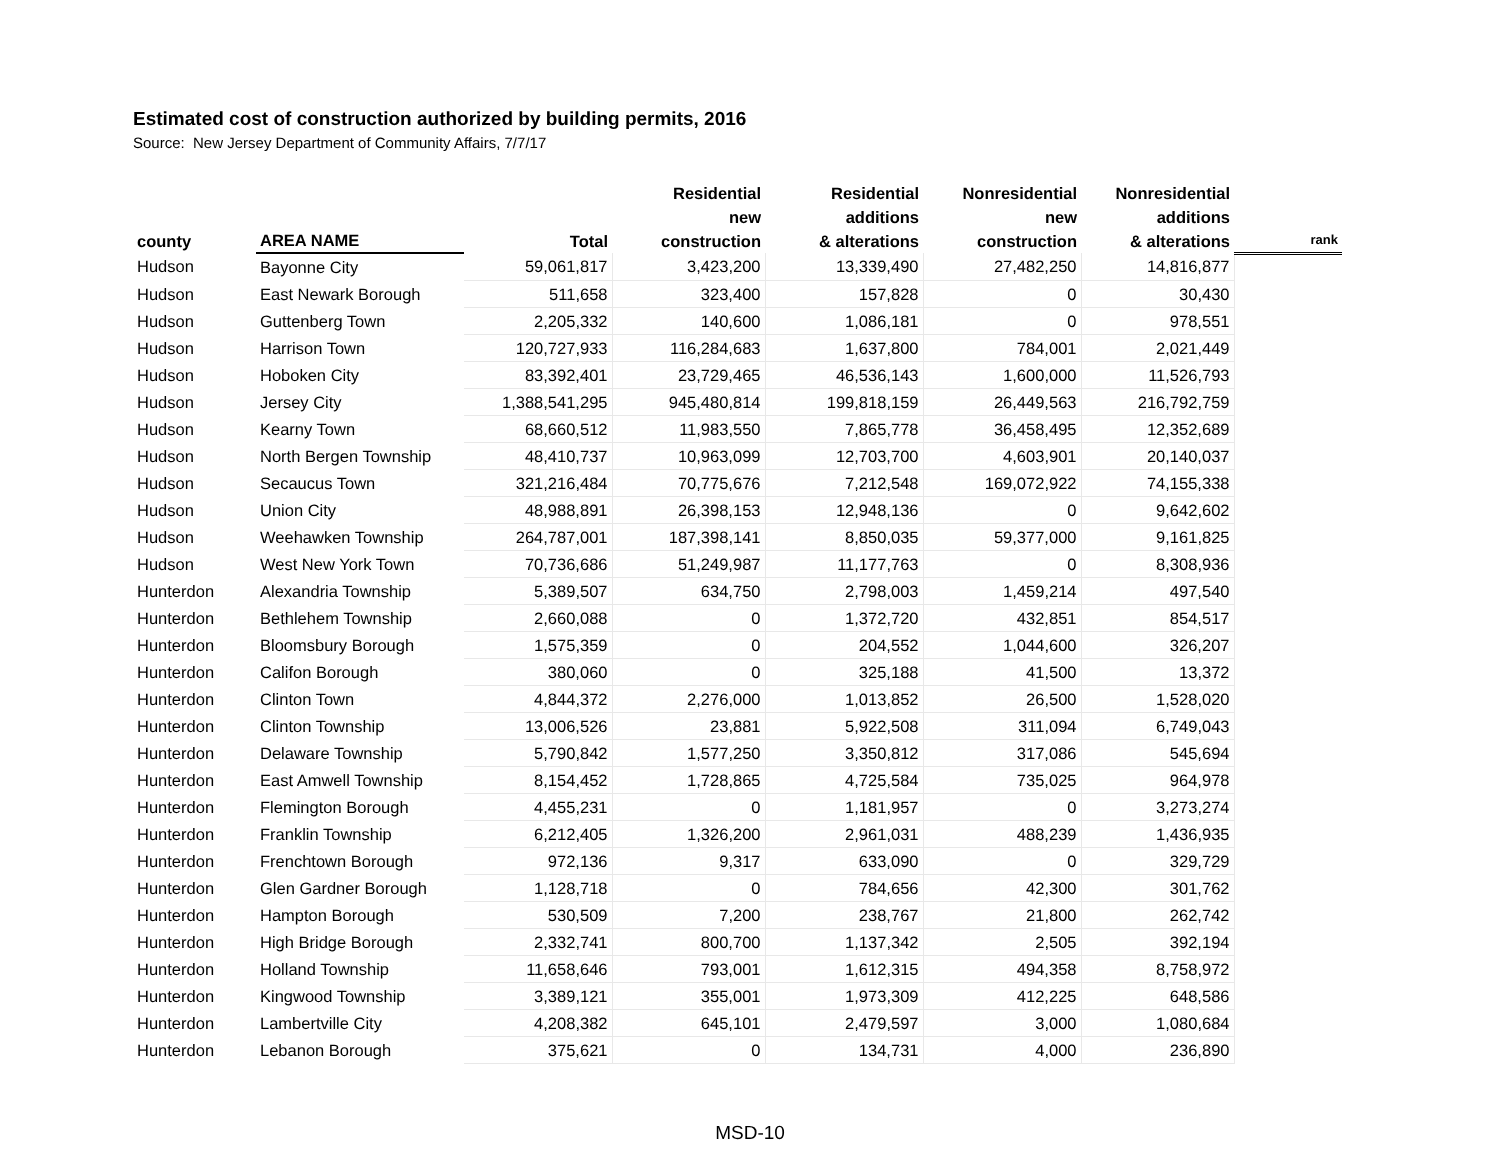Estimated cost of construction authorized by building permits, 2016
Source: New Jersey Department of Community Affairs, 7/7/17
| county | AREA NAME | Total | Residential new construction | Residential additions & alterations | Nonresidential new construction | Nonresidential additions & alterations | rank |
| --- | --- | --- | --- | --- | --- | --- | --- |
| Hudson | Bayonne City | 59,061,817 | 3,423,200 | 13,339,490 | 27,482,250 | 14,816,877 | |
| Hudson | East Newark Borough | 511,658 | 323,400 | 157,828 | 0 | 30,430 | |
| Hudson | Guttenberg Town | 2,205,332 | 140,600 | 1,086,181 | 0 | 978,551 | |
| Hudson | Harrison Town | 120,727,933 | 116,284,683 | 1,637,800 | 784,001 | 2,021,449 | |
| Hudson | Hoboken City | 83,392,401 | 23,729,465 | 46,536,143 | 1,600,000 | 11,526,793 | |
| Hudson | Jersey City | 1,388,541,295 | 945,480,814 | 199,818,159 | 26,449,563 | 216,792,759 | |
| Hudson | Kearny Town | 68,660,512 | 11,983,550 | 7,865,778 | 36,458,495 | 12,352,689 | |
| Hudson | North Bergen Township | 48,410,737 | 10,963,099 | 12,703,700 | 4,603,901 | 20,140,037 | |
| Hudson | Secaucus Town | 321,216,484 | 70,775,676 | 7,212,548 | 169,072,922 | 74,155,338 | |
| Hudson | Union City | 48,988,891 | 26,398,153 | 12,948,136 | 0 | 9,642,602 | |
| Hudson | Weehawken Township | 264,787,001 | 187,398,141 | 8,850,035 | 59,377,000 | 9,161,825 | |
| Hudson | West New York Town | 70,736,686 | 51,249,987 | 11,177,763 | 0 | 8,308,936 | |
| Hunterdon | Alexandria Township | 5,389,507 | 634,750 | 2,798,003 | 1,459,214 | 497,540 | |
| Hunterdon | Bethlehem Township | 2,660,088 | 0 | 1,372,720 | 432,851 | 854,517 | |
| Hunterdon | Bloomsbury Borough | 1,575,359 | 0 | 204,552 | 1,044,600 | 326,207 | |
| Hunterdon | Califon Borough | 380,060 | 0 | 325,188 | 41,500 | 13,372 | |
| Hunterdon | Clinton Town | 4,844,372 | 2,276,000 | 1,013,852 | 26,500 | 1,528,020 | |
| Hunterdon | Clinton Township | 13,006,526 | 23,881 | 5,922,508 | 311,094 | 6,749,043 | |
| Hunterdon | Delaware Township | 5,790,842 | 1,577,250 | 3,350,812 | 317,086 | 545,694 | |
| Hunterdon | East Amwell Township | 8,154,452 | 1,728,865 | 4,725,584 | 735,025 | 964,978 | |
| Hunterdon | Flemington Borough | 4,455,231 | 0 | 1,181,957 | 0 | 3,273,274 | |
| Hunterdon | Franklin Township | 6,212,405 | 1,326,200 | 2,961,031 | 488,239 | 1,436,935 | |
| Hunterdon | Frenchtown Borough | 972,136 | 9,317 | 633,090 | 0 | 329,729 | |
| Hunterdon | Glen Gardner Borough | 1,128,718 | 0 | 784,656 | 42,300 | 301,762 | |
| Hunterdon | Hampton Borough | 530,509 | 7,200 | 238,767 | 21,800 | 262,742 | |
| Hunterdon | High Bridge Borough | 2,332,741 | 800,700 | 1,137,342 | 2,505 | 392,194 | |
| Hunterdon | Holland Township | 11,658,646 | 793,001 | 1,612,315 | 494,358 | 8,758,972 | |
| Hunterdon | Kingwood Township | 3,389,121 | 355,001 | 1,973,309 | 412,225 | 648,586 | |
| Hunterdon | Lambertville City | 4,208,382 | 645,101 | 2,479,597 | 3,000 | 1,080,684 | |
| Hunterdon | Lebanon Borough | 375,621 | 0 | 134,731 | 4,000 | 236,890 | |
MSD-10